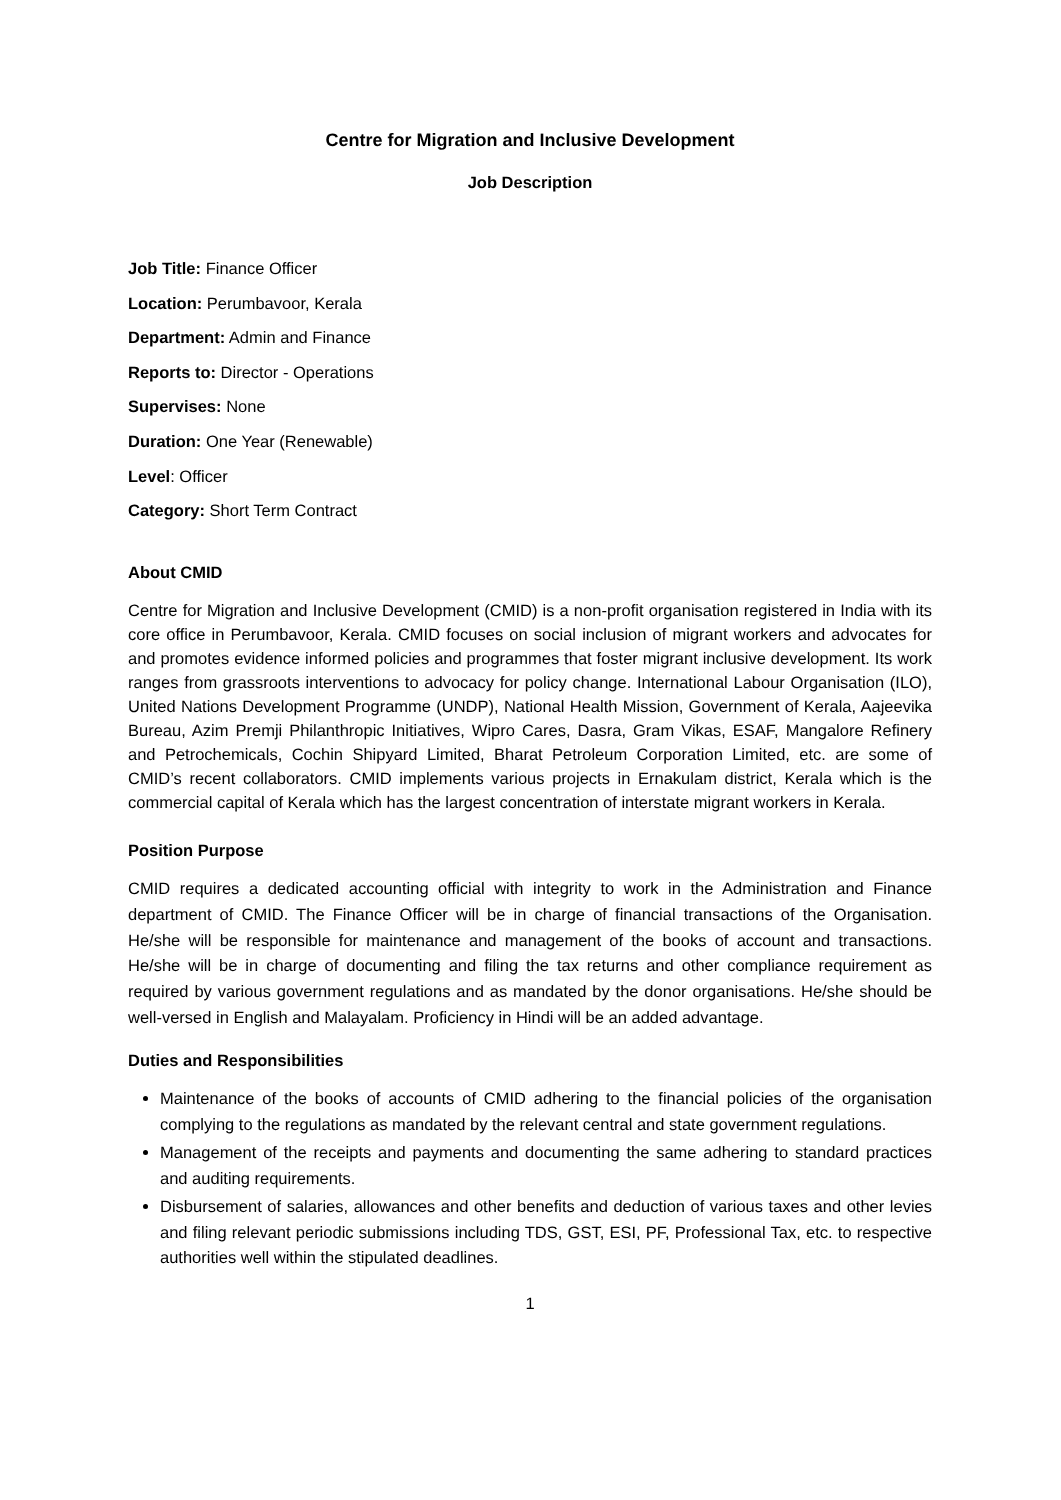Centre for Migration and Inclusive Development
Job Description
Job Title: Finance Officer
Location: Perumbavoor, Kerala
Department: Admin and Finance
Reports to: Director - Operations
Supervises: None
Duration: One Year (Renewable)
Level: Officer
Category: Short Term Contract
About CMID
Centre for Migration and Inclusive Development (CMID) is a non-profit organisation registered in India with its core office in Perumbavoor, Kerala. CMID focuses on social inclusion of migrant workers and advocates for and promotes evidence informed policies and programmes that foster migrant inclusive development. Its work ranges from grassroots interventions to advocacy for policy change. International Labour Organisation (ILO), United Nations Development Programme (UNDP), National Health Mission, Government of Kerala, Aajeevika Bureau, Azim Premji Philanthropic Initiatives, Wipro Cares, Dasra, Gram Vikas, ESAF, Mangalore Refinery and Petrochemicals, Cochin Shipyard Limited, Bharat Petroleum Corporation Limited, etc. are some of CMID’s recent collaborators. CMID implements various projects in Ernakulam district, Kerala which is the commercial capital of Kerala which has the largest concentration of interstate migrant workers in Kerala.
Position Purpose
CMID requires a dedicated accounting official with integrity to work in the Administration and Finance department of CMID. The Finance Officer will be in charge of financial transactions of the Organisation. He/she will be responsible for maintenance and management of the books of account and transactions. He/she will be in charge of documenting and filing the tax returns and other compliance requirement as required by various government regulations and as mandated by the donor organisations. He/she should be well-versed in English and Malayalam. Proficiency in Hindi will be an added advantage.
Duties and Responsibilities
Maintenance of the books of accounts of CMID adhering to the financial policies of the organisation complying to the regulations as mandated by the relevant central and state government regulations.
Management of the receipts and payments and documenting the same adhering to standard practices and auditing requirements.
Disbursement of salaries, allowances and other benefits and deduction of various taxes and other levies and filing relevant periodic submissions including TDS, GST, ESI, PF, Professional Tax, etc. to respective authorities well within the stipulated deadlines.
1